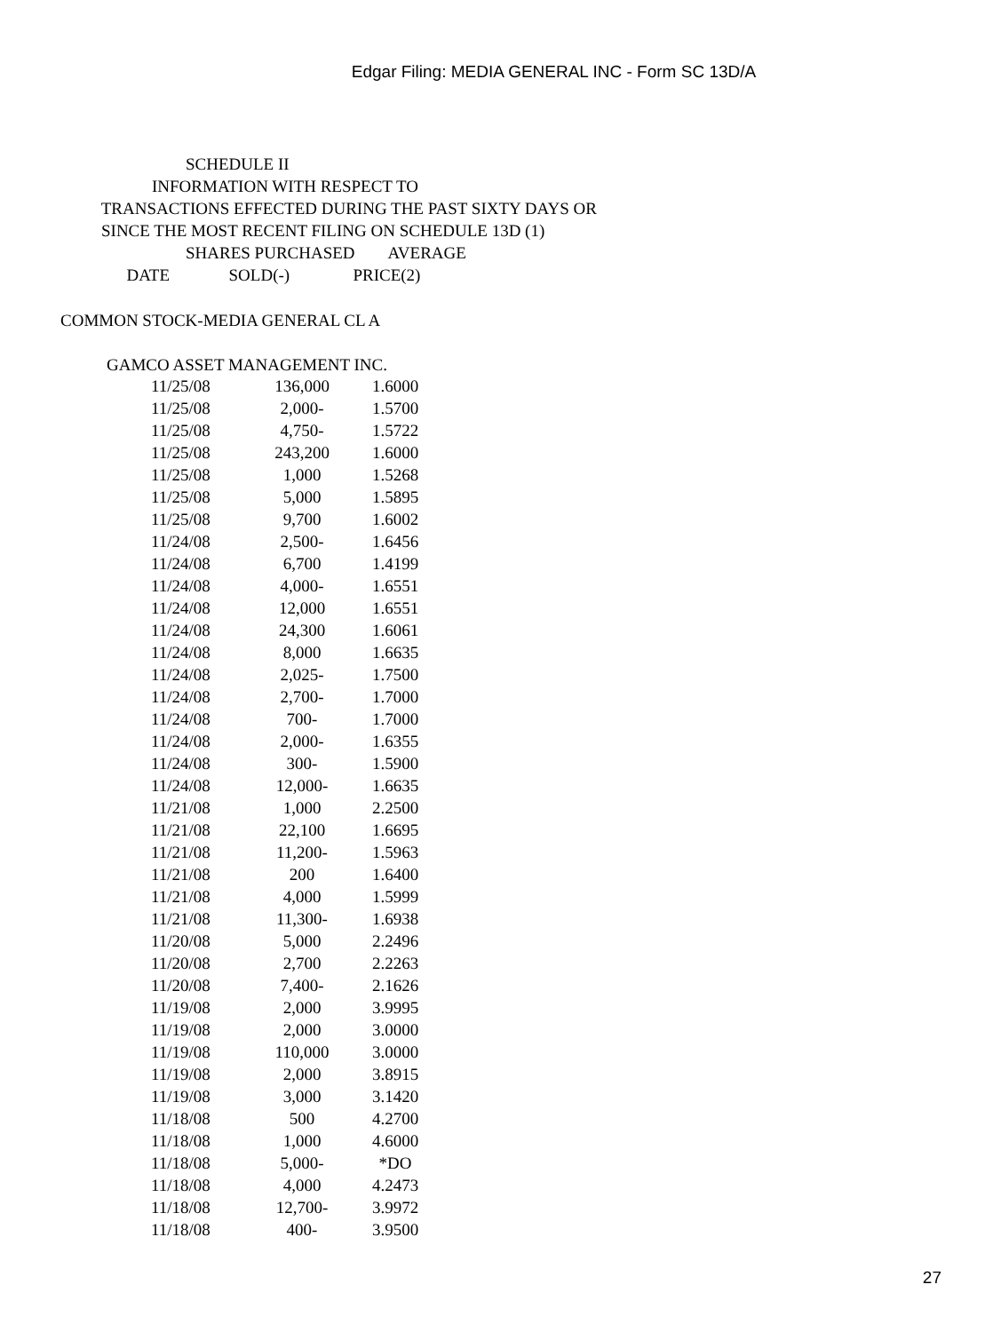Edgar Filing: MEDIA GENERAL INC - Form SC 13D/A
SCHEDULE II INFORMATION WITH RESPECT TO TRANSACTIONS EFFECTED DURING THE PAST SIXTY DAYS OR SINCE THE MOST RECENT FILING ON SCHEDULE 13D (1) SHARES PURCHASED AVERAGE DATE SOLD(-) PRICE(2)
COMMON STOCK-MEDIA GENERAL CL A
GAMCO ASSET MANAGEMENT INC.
| 11/25/08 | 136,000 | 1.6000 |
| 11/25/08 | 2,000- | 1.5700 |
| 11/25/08 | 4,750- | 1.5722 |
| 11/25/08 | 243,200 | 1.6000 |
| 11/25/08 | 1,000 | 1.5268 |
| 11/25/08 | 5,000 | 1.5895 |
| 11/25/08 | 9,700 | 1.6002 |
| 11/24/08 | 2,500- | 1.6456 |
| 11/24/08 | 6,700 | 1.4199 |
| 11/24/08 | 4,000- | 1.6551 |
| 11/24/08 | 12,000 | 1.6551 |
| 11/24/08 | 24,300 | 1.6061 |
| 11/24/08 | 8,000 | 1.6635 |
| 11/24/08 | 2,025- | 1.7500 |
| 11/24/08 | 2,700- | 1.7000 |
| 11/24/08 | 700- | 1.7000 |
| 11/24/08 | 2,000- | 1.6355 |
| 11/24/08 | 300- | 1.5900 |
| 11/24/08 | 12,000- | 1.6635 |
| 11/21/08 | 1,000 | 2.2500 |
| 11/21/08 | 22,100 | 1.6695 |
| 11/21/08 | 11,200- | 1.5963 |
| 11/21/08 | 200 | 1.6400 |
| 11/21/08 | 4,000 | 1.5999 |
| 11/21/08 | 11,300- | 1.6938 |
| 11/20/08 | 5,000 | 2.2496 |
| 11/20/08 | 2,700 | 2.2263 |
| 11/20/08 | 7,400- | 2.1626 |
| 11/19/08 | 2,000 | 3.9995 |
| 11/19/08 | 2,000 | 3.0000 |
| 11/19/08 | 110,000 | 3.0000 |
| 11/19/08 | 2,000 | 3.8915 |
| 11/19/08 | 3,000 | 3.1420 |
| 11/18/08 | 500 | 4.2700 |
| 11/18/08 | 1,000 | 4.6000 |
| 11/18/08 | 5,000- | *DO |
| 11/18/08 | 4,000 | 4.2473 |
| 11/18/08 | 12,700- | 3.9972 |
| 11/18/08 | 400- | 3.9500 |
27